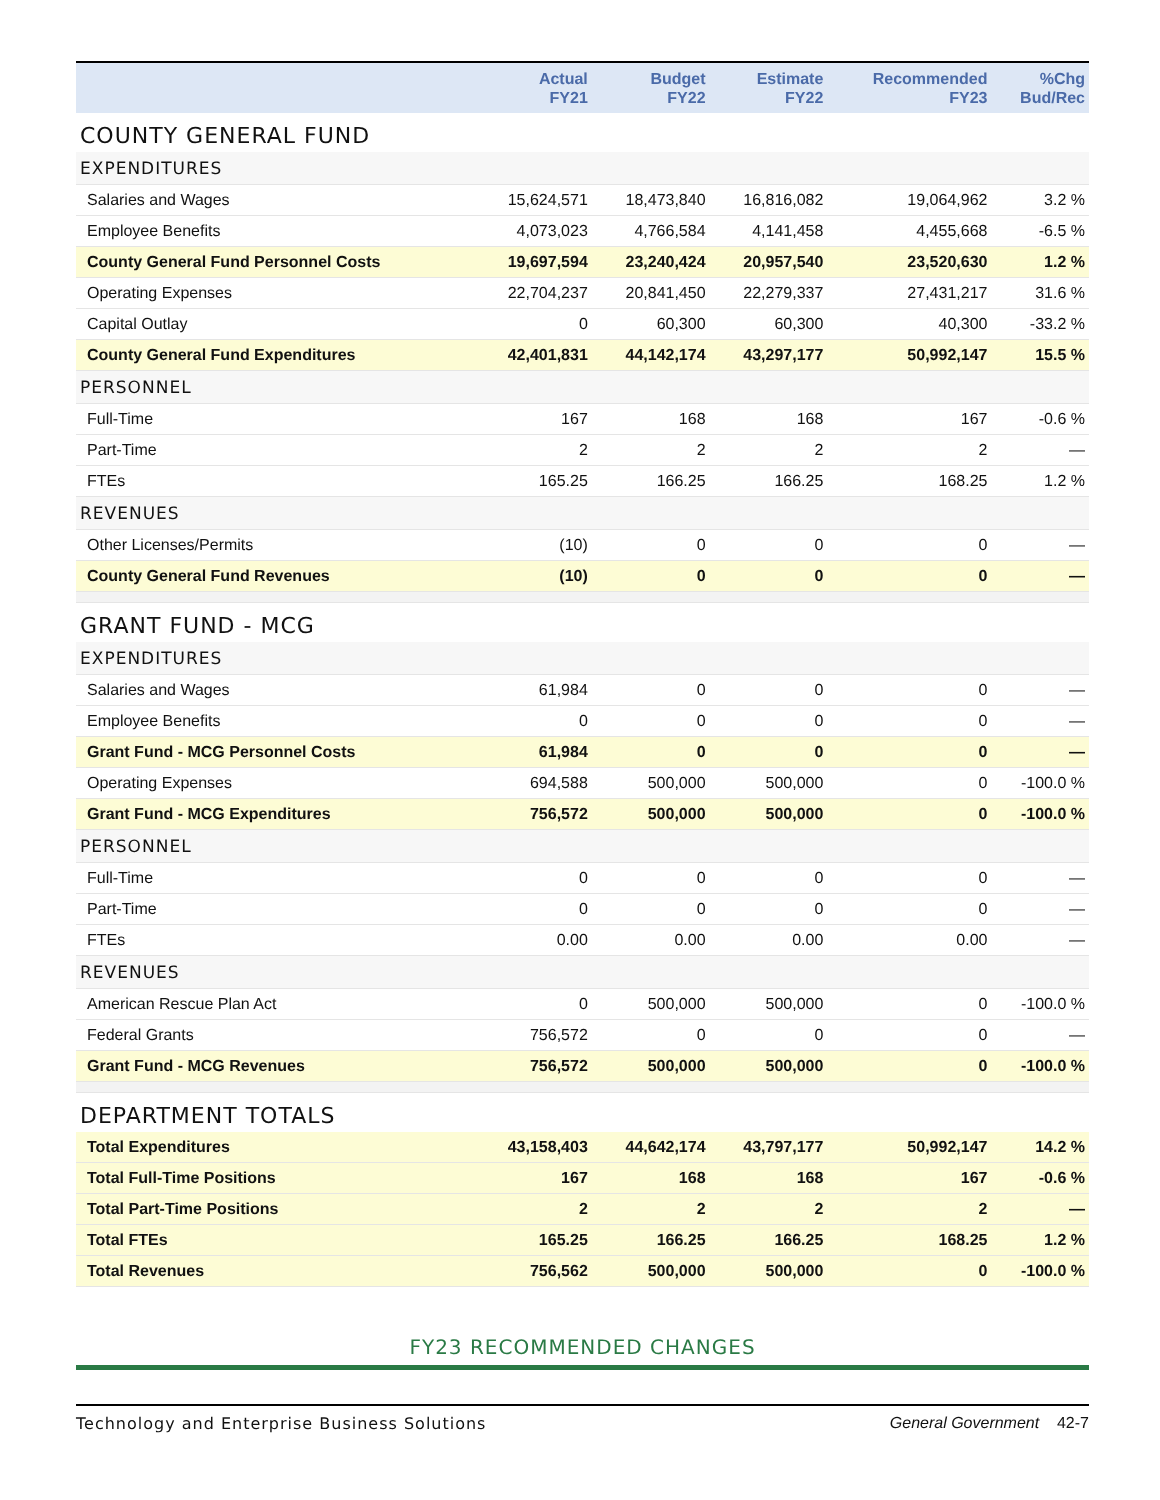| | Actual FY21 | Budget FY22 | Estimate FY22 | Recommended FY23 | %Chg Bud/Rec |
| --- | --- | --- | --- | --- | --- |
| COUNTY GENERAL FUND | | | | | |
| EXPENDITURES | | | | | |
| Salaries and Wages | 15,624,571 | 18,473,840 | 16,816,082 | 19,064,962 | 3.2 % |
| Employee Benefits | 4,073,023 | 4,766,584 | 4,141,458 | 4,455,668 | -6.5 % |
| County General Fund Personnel Costs | 19,697,594 | 23,240,424 | 20,957,540 | 23,520,630 | 1.2 % |
| Operating Expenses | 22,704,237 | 20,841,450 | 22,279,337 | 27,431,217 | 31.6 % |
| Capital Outlay | 0 | 60,300 | 60,300 | 40,300 | -33.2 % |
| County General Fund Expenditures | 42,401,831 | 44,142,174 | 43,297,177 | 50,992,147 | 15.5 % |
| PERSONNEL | | | | | |
| Full-Time | 167 | 168 | 168 | 167 | -0.6 % |
| Part-Time | 2 | 2 | 2 | 2 | — |
| FTEs | 165.25 | 166.25 | 166.25 | 168.25 | 1.2 % |
| REVENUES | | | | | |
| Other Licenses/Permits | (10) | 0 | 0 | 0 | — |
| County General Fund Revenues | (10) | 0 | 0 | 0 | — |
| GRANT FUND - MCG | | | | | |
| EXPENDITURES | | | | | |
| Salaries and Wages | 61,984 | 0 | 0 | 0 | — |
| Employee Benefits | 0 | 0 | 0 | 0 | — |
| Grant Fund - MCG Personnel Costs | 61,984 | 0 | 0 | 0 | — |
| Operating Expenses | 694,588 | 500,000 | 500,000 | 0 | -100.0 % |
| Grant Fund - MCG Expenditures | 756,572 | 500,000 | 500,000 | 0 | -100.0 % |
| PERSONNEL | | | | | |
| Full-Time | 0 | 0 | 0 | 0 | — |
| Part-Time | 0 | 0 | 0 | 0 | — |
| FTEs | 0.00 | 0.00 | 0.00 | 0.00 | — |
| REVENUES | | | | | |
| American Rescue Plan Act | 0 | 500,000 | 500,000 | 0 | -100.0 % |
| Federal Grants | 756,572 | 0 | 0 | 0 | — |
| Grant Fund - MCG Revenues | 756,572 | 500,000 | 500,000 | 0 | -100.0 % |
| DEPARTMENT TOTALS | | | | | |
| Total Expenditures | 43,158,403 | 44,642,174 | 43,797,177 | 50,992,147 | 14.2 % |
| Total Full-Time Positions | 167 | 168 | 168 | 167 | -0.6 % |
| Total Part-Time Positions | 2 | 2 | 2 | 2 | — |
| Total FTEs | 165.25 | 166.25 | 166.25 | 168.25 | 1.2 % |
| Total Revenues | 756,562 | 500,000 | 500,000 | 0 | -100.0 % |
FY23 RECOMMENDED CHANGES
Technology and Enterprise Business Solutions General Government 42-7